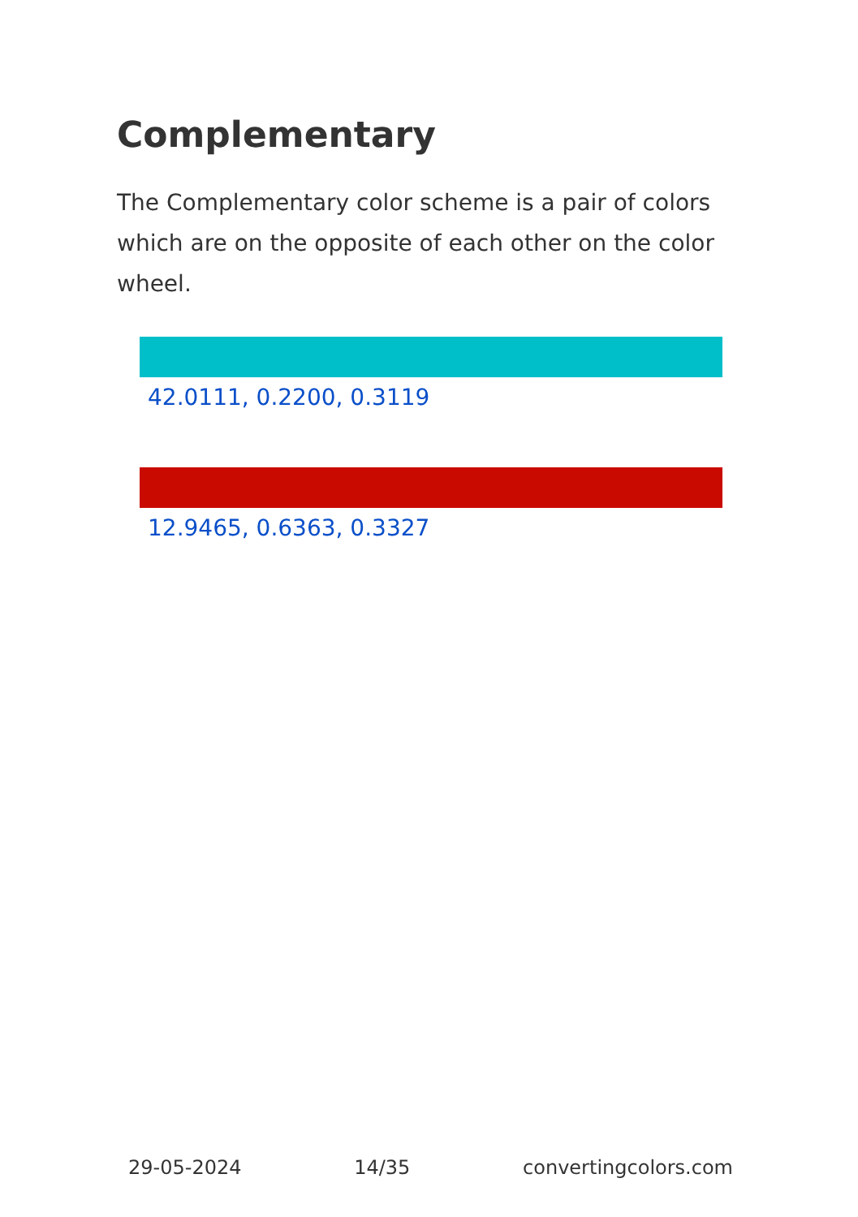Complementary
The Complementary color scheme is a pair of colors which are on the opposite of each other on the color wheel.
42.0111, 0.2200, 0.3119
12.9465, 0.6363, 0.3327
29-05-2024 14/35 convertingcolors.com